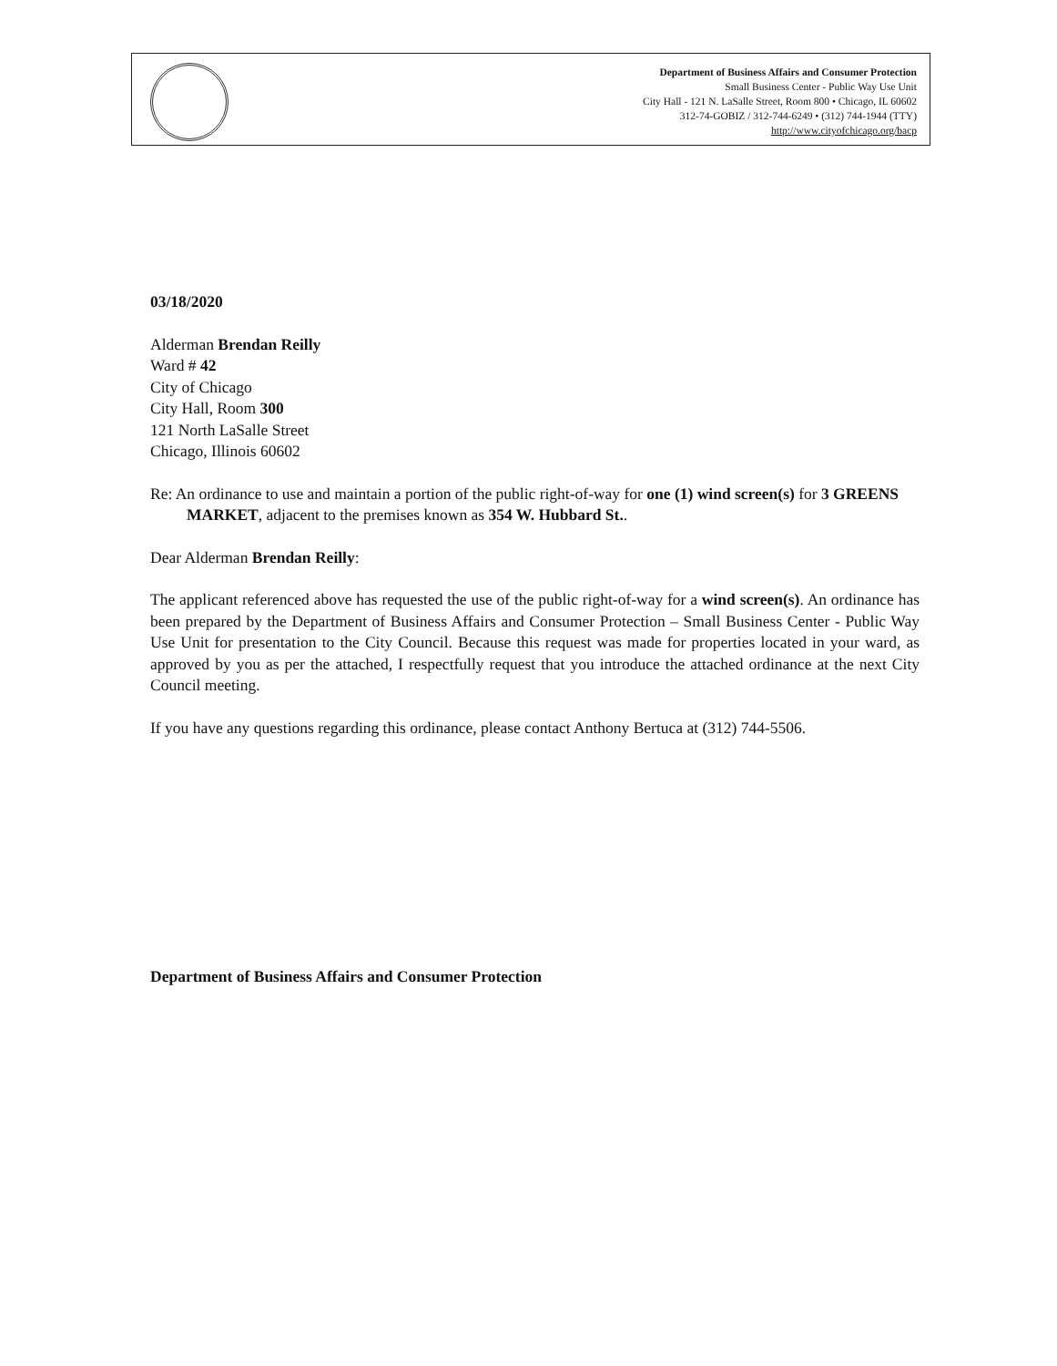Department of Business Affairs and Consumer Protection
Small Business Center - Public Way Use Unit
City Hall - 121 N. LaSalle Street, Room 800 • Chicago, IL 60602
312-74-GOBIZ / 312-744-6249 • (312) 744-1944 (TTY)
http://www.cityofchicago.org/bacp
03/18/2020
Alderman Brendan Reilly
Ward # 42
City of Chicago
City Hall, Room 300
121 North LaSalle Street
Chicago, Illinois 60602
Re: An ordinance to use and maintain a portion of the public right-of-way for one (1) wind screen(s) for 3 GREENS MARKET, adjacent to the premises known as 354 W. Hubbard St..
Dear Alderman Brendan Reilly:
The applicant referenced above has requested the use of the public right-of-way for a wind screen(s). An ordinance has been prepared by the Department of Business Affairs and Consumer Protection – Small Business Center - Public Way Use Unit for presentation to the City Council. Because this request was made for properties located in your ward, as approved by you as per the attached, I respectfully request that you introduce the attached ordinance at the next City Council meeting.
If you have any questions regarding this ordinance, please contact Anthony Bertuca at (312) 744-5506.
Department of Business Affairs and Consumer Protection